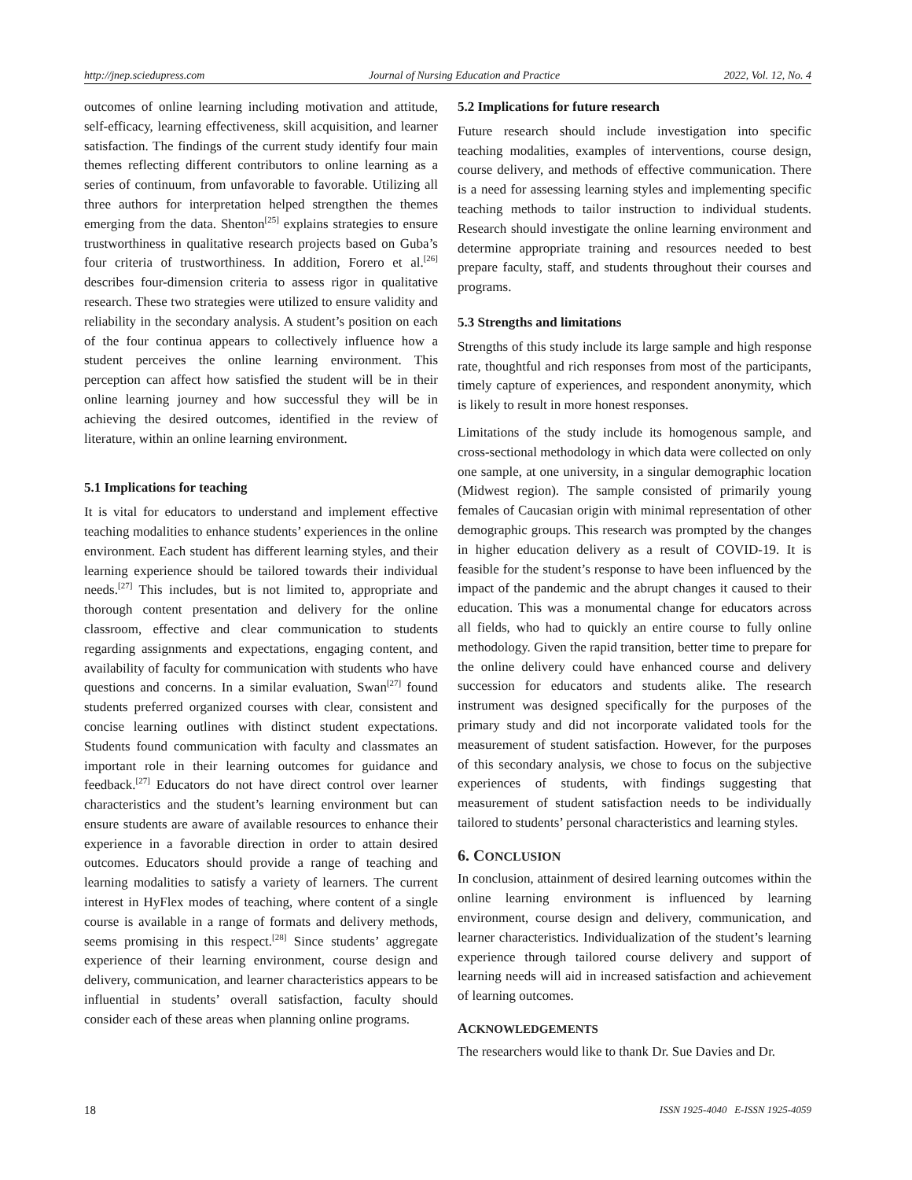http://jnep.sciedupress.com Journal of Nursing Education and Practice 2022, Vol. 12, No. 4
outcomes of online learning including motivation and attitude, self-efficacy, learning effectiveness, skill acquisition, and learner satisfaction. The findings of the current study identify four main themes reflecting different contributors to online learning as a series of continuum, from unfavorable to favorable. Utilizing all three authors for interpretation helped strengthen the themes emerging from the data. Shenton<sup>[25]</sup> explains strategies to ensure trustworthiness in qualitative research projects based on Guba’s four criteria of trustworthiness. In addition, Forero et al.<sup>[26]</sup> describes four-dimension criteria to assess rigor in qualitative research. These two strategies were utilized to ensure validity and reliability in the secondary analysis. A student’s position on each of the four continua appears to collectively influence how a student perceives the online learning environment. This perception can affect how satisfied the student will be in their online learning journey and how successful they will be in achieving the desired outcomes, identified in the review of literature, within an online learning environment.
5.1 Implications for teaching
It is vital for educators to understand and implement effective teaching modalities to enhance students’ experiences in the online environment. Each student has different learning styles, and their learning experience should be tailored towards their individual needs.<sup>[27]</sup> This includes, but is not limited to, appropriate and thorough content presentation and delivery for the online classroom, effective and clear communication to students regarding assignments and expectations, engaging content, and availability of faculty for communication with students who have questions and concerns. In a similar evaluation, Swan<sup>[27]</sup> found students preferred organized courses with clear, consistent and concise learning outlines with distinct student expectations. Students found communication with faculty and classmates an important role in their learning outcomes for guidance and feedback.<sup>[27]</sup> Educators do not have direct control over learner characteristics and the student’s learning environment but can ensure students are aware of available resources to enhance their experience in a favorable direction in order to attain desired outcomes. Educators should provide a range of teaching and learning modalities to satisfy a variety of learners. The current interest in HyFlex modes of teaching, where content of a single course is available in a range of formats and delivery methods, seems promising in this respect.<sup>[28]</sup> Since students’ aggregate experience of their learning environment, course design and delivery, communication, and learner characteristics appears to be influential in students’ overall satisfaction, faculty should consider each of these areas when planning online programs.
5.2 Implications for future research
Future research should include investigation into specific teaching modalities, examples of interventions, course design, course delivery, and methods of effective communication. There is a need for assessing learning styles and implementing specific teaching methods to tailor instruction to individual students. Research should investigate the online learning environment and determine appropriate training and resources needed to best prepare faculty, staff, and students throughout their courses and programs.
5.3 Strengths and limitations
Strengths of this study include its large sample and high response rate, thoughtful and rich responses from most of the participants, timely capture of experiences, and respondent anonymity, which is likely to result in more honest responses.
Limitations of the study include its homogenous sample, and cross-sectional methodology in which data were collected on only one sample, at one university, in a singular demographic location (Midwest region). The sample consisted of primarily young females of Caucasian origin with minimal representation of other demographic groups. This research was prompted by the changes in higher education delivery as a result of COVID-19. It is feasible for the student’s response to have been influenced by the impact of the pandemic and the abrupt changes it caused to their education. This was a monumental change for educators across all fields, who had to quickly an entire course to fully online methodology. Given the rapid transition, better time to prepare for the online delivery could have enhanced course and delivery succession for educators and students alike. The research instrument was designed specifically for the purposes of the primary study and did not incorporate validated tools for the measurement of student satisfaction. However, for the purposes of this secondary analysis, we chose to focus on the subjective experiences of students, with findings suggesting that measurement of student satisfaction needs to be individually tailored to students’ personal characteristics and learning styles.
6. CONCLUSION
In conclusion, attainment of desired learning outcomes within the online learning environment is influenced by learning environment, course design and delivery, communication, and learner characteristics. Individualization of the student’s learning experience through tailored course delivery and support of learning needs will aid in increased satisfaction and achievement of learning outcomes.
ACKNOWLEDGEMENTS
The researchers would like to thank Dr. Sue Davies and Dr.
18 ISSN 1925-4040 E-ISSN 1925-4059